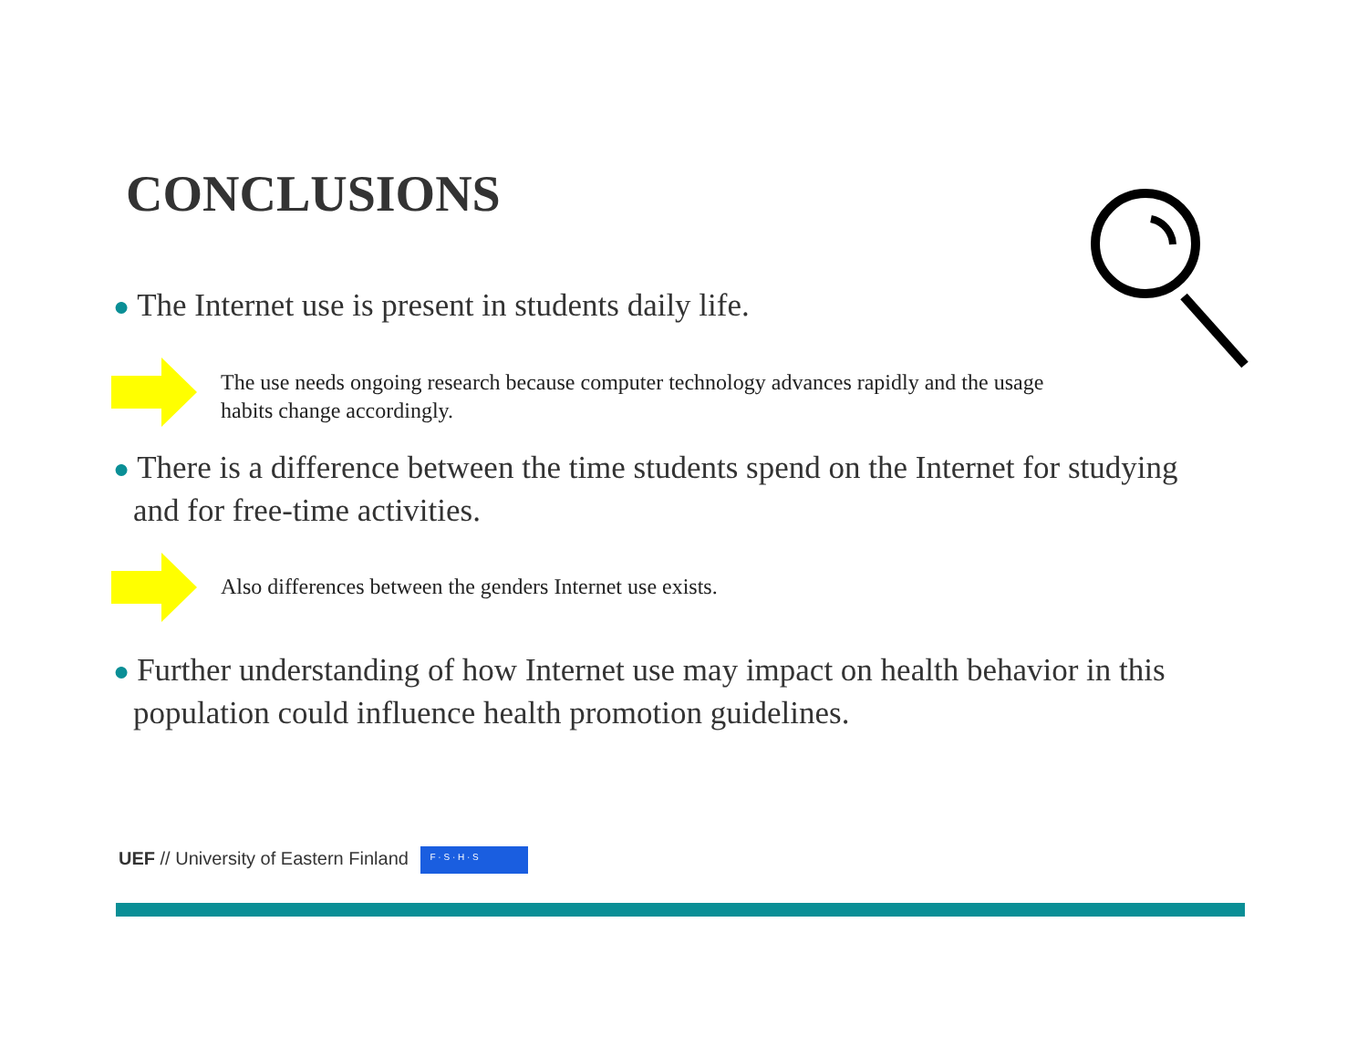CONCLUSIONS
● The Internet use is present in students daily life.
The use needs ongoing research because computer technology advances rapidly and the usage habits change accordingly.
● There is a difference between the time students spend on the Internet for studying and for free-time activities.
Also differences between the genders Internet use exists.
● Further understanding of how Internet use may impact on health behavior in this population could influence health promotion guidelines.
UEF // University of Eastern Finland F · S · H · S